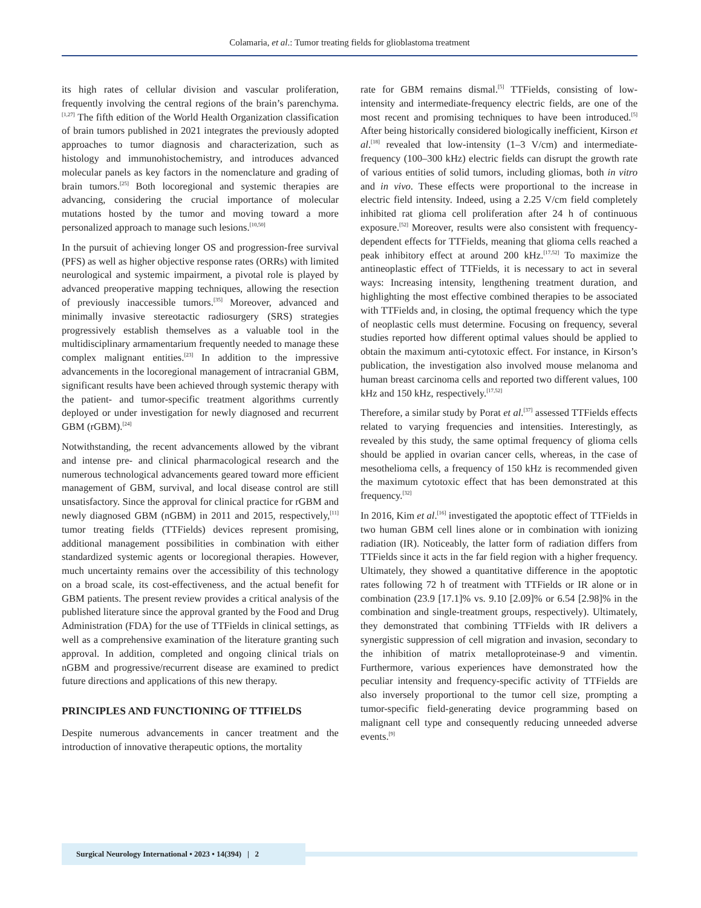Colamaria, et al.: Tumor treating fields for glioblastoma treatment
its high rates of cellular division and vascular proliferation, frequently involving the central regions of the brain’s parenchyma.<sup>[1,27]</sup> The fifth edition of the World Health Organization classification of brain tumors published in 2021 integrates the previously adopted approaches to tumor diagnosis and characterization, such as histology and immunohistochemistry, and introduces advanced molecular panels as key factors in the nomenclature and grading of brain tumors.<sup>[25]</sup> Both locoregional and systemic therapies are advancing, considering the crucial importance of molecular mutations hosted by the tumor and moving toward a more personalized approach to manage such lesions.<sup>[10,50]</sup>
In the pursuit of achieving longer OS and progression-free survival (PFS) as well as higher objective response rates (ORRs) with limited neurological and systemic impairment, a pivotal role is played by advanced preoperative mapping techniques, allowing the resection of previously inaccessible tumors.<sup>[35]</sup> Moreover, advanced and minimally invasive stereotactic radiosurgery (SRS) strategies progressively establish themselves as a valuable tool in the multidisciplinary armamentarium frequently needed to manage these complex malignant entities.<sup>[23]</sup> In addition to the impressive advancements in the locoregional management of intracranial GBM, significant results have been achieved through systemic therapy with the patient- and tumor-specific treatment algorithms currently deployed or under investigation for newly diagnosed and recurrent GBM (rGBM).<sup>[24]</sup>
Notwithstanding, the recent advancements allowed by the vibrant and intense pre- and clinical pharmacological research and the numerous technological advancements geared toward more efficient management of GBM, survival, and local disease control are still unsatisfactory. Since the approval for clinical practice for rGBM and newly diagnosed GBM (nGBM) in 2011 and 2015, respectively,<sup>[11]</sup> tumor treating fields (TTFields) devices represent promising, additional management possibilities in combination with either standardized systemic agents or locoregional therapies. However, much uncertainty remains over the accessibility of this technology on a broad scale, its cost-effectiveness, and the actual benefit for GBM patients. The present review provides a critical analysis of the published literature since the approval granted by the Food and Drug Administration (FDA) for the use of TTFields in clinical settings, as well as a comprehensive examination of the literature granting such approval. In addition, completed and ongoing clinical trials on nGBM and progressive/recurrent disease are examined to predict future directions and applications of this new therapy.
PRINCIPLES AND FUNCTIONING OF TTFIELDS
Despite numerous advancements in cancer treatment and the introduction of innovative therapeutic options, the mortality
rate for GBM remains dismal.<sup>[5]</sup> TTFields, consisting of low-intensity and intermediate-frequency electric fields, are one of the most recent and promising techniques to have been introduced.<sup>[5]</sup> After being historically considered biologically inefficient, Kirson et al.<sup>[18]</sup> revealed that low-intensity (1–3 V/cm) and intermediate-frequency (100–300 kHz) electric fields can disrupt the growth rate of various entities of solid tumors, including gliomas, both in vitro and in vivo. These effects were proportional to the increase in electric field intensity. Indeed, using a 2.25 V/cm field completely inhibited rat glioma cell proliferation after 24 h of continuous exposure.<sup>[52]</sup> Moreover, results were also consistent with frequency-dependent effects for TTFields, meaning that glioma cells reached a peak inhibitory effect at around 200 kHz.<sup>[17,52]</sup> To maximize the antineoplastic effect of TTFields, it is necessary to act in several ways: Increasing intensity, lengthening treatment duration, and highlighting the most effective combined therapies to be associated with TTFields and, in closing, the optimal frequency which the type of neoplastic cells must determine. Focusing on frequency, several studies reported how different optimal values should be applied to obtain the maximum anti-cytotoxic effect. For instance, in Kirson’s publication, the investigation also involved mouse melanoma and human breast carcinoma cells and reported two different values, 100 kHz and 150 kHz, respectively.<sup>[17,52]</sup>
Therefore, a similar study by Porat et al.<sup>[37]</sup> assessed TTFields effects related to varying frequencies and intensities. Interestingly, as revealed by this study, the same optimal frequency of glioma cells should be applied in ovarian cancer cells, whereas, in the case of mesothelioma cells, a frequency of 150 kHz is recommended given the maximum cytotoxic effect that has been demonstrated at this frequency.<sup>[32]</sup>
In 2016, Kim et al.<sup>[16]</sup> investigated the apoptotic effect of TTFields in two human GBM cell lines alone or in combination with ionizing radiation (IR). Noticeably, the latter form of radiation differs from TTFields since it acts in the far field region with a higher frequency. Ultimately, they showed a quantitative difference in the apoptotic rates following 72 h of treatment with TTFields or IR alone or in combination (23.9 [17.1]% vs. 9.10 [2.09]% or 6.54 [2.98]% in the combination and single-treatment groups, respectively). Ultimately, they demonstrated that combining TTFields with IR delivers a synergistic suppression of cell migration and invasion, secondary to the inhibition of matrix metalloproteinase-9 and vimentin. Furthermore, various experiences have demonstrated how the peculiar intensity and frequency-specific activity of TTFields are also inversely proportional to the tumor cell size, prompting a tumor-specific field-generating device programming based on malignant cell type and consequently reducing unneeded adverse events.<sup>[9]</sup>
Surgical Neurology International • 2023 • 14(394) | 2